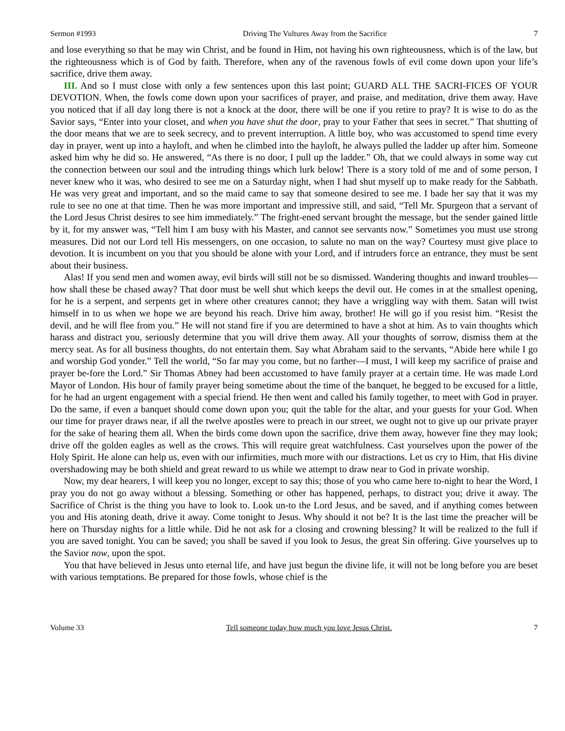Sermon #1993 Driving The Vultures Away from the Sacrifice 7
and lose everything so that he may win Christ, and be found in Him, not having his own righteousness, which is of the law, but the righteousness which is of God by faith. Therefore, when any of the ravenous fowls of evil come down upon your life’s sacrifice, drive them away.
III. And so I must close with only a few sentences upon this last point; GUARD ALL THE SACRI-FICES OF YOUR DEVOTION. When, the fowls come down upon your sacrifices of prayer, and praise, and meditation, drive them away. Have you noticed that if all day long there is not a knock at the door, there will be one if you retire to pray? It is wise to do as the Savior says, “Enter into your closet, and when you have shut the door, pray to your Father that sees in secret.” That shutting of the door means that we are to seek secrecy, and to prevent interruption. A little boy, who was accustomed to spend time every day in prayer, went up into a hayloft, and when he climbed into the hayloft, he always pulled the ladder up after him. Someone asked him why he did so. He answered, “As there is no door, I pull up the ladder.” Oh, that we could always in some way cut the connection between our soul and the intruding things which lurk below! There is a story told of me and of some person, I never knew who it was, who desired to see me on a Saturday night, when I had shut myself up to make ready for the Sabbath. He was very great and important, and so the maid came to say that someone desired to see me. I bade her say that it was my rule to see no one at that time. Then he was more important and impressive still, and said, “Tell Mr. Spurgeon that a servant of the Lord Jesus Christ desires to see him immediately.” The fright-ened servant brought the message, but the sender gained little by it, for my answer was, “Tell him I am busy with his Master, and cannot see servants now.” Sometimes you must use strong measures. Did not our Lord tell His messengers, on one occasion, to salute no man on the way? Courtesy must give place to devotion. It is incumbent on you that you should be alone with your Lord, and if intruders force an entrance, they must be sent about their business.
Alas! If you send men and women away, evil birds will still not be so dismissed. Wandering thoughts and inward troubles—how shall these be chased away? That door must be well shut which keeps the devil out. He comes in at the smallest opening, for he is a serpent, and serpents get in where other creatures cannot; they have a wriggling way with them. Satan will twist himself in to us when we hope we are beyond his reach. Drive him away, brother! He will go if you resist him. “Resist the devil, and he will flee from you.” He will not stand fire if you are determined to have a shot at him. As to vain thoughts which harass and distract you, seriously determine that you will drive them away. All your thoughts of sorrow, dismiss them at the mercy seat. As for all business thoughts, do not entertain them. Say what Abraham said to the servants, “Abide here while I go and worship God yonder.” Tell the world, “So far may you come, but no farther—I must, I will keep my sacrifice of praise and prayer be-fore the Lord.” Sir Thomas Abney had been accustomed to have family prayer at a certain time. He was made Lord Mayor of London. His hour of family prayer being sometime about the time of the banquet, he begged to be excused for a little, for he had an urgent engagement with a special friend. He then went and called his family together, to meet with God in prayer. Do the same, if even a banquet should come down upon you; quit the table for the altar, and your guests for your God. When our time for prayer draws near, if all the twelve apostles were to preach in our street, we ought not to give up our private prayer for the sake of hearing them all. When the birds come down upon the sacrifice, drive them away, however fine they may look; drive off the golden eagles as well as the crows. This will require great watchfulness. Cast yourselves upon the power of the Holy Spirit. He alone can help us, even with our infirmities, much more with our distractions. Let us cry to Him, that His divine overshadowing may be both shield and great reward to us while we attempt to draw near to God in private worship.
Now, my dear hearers, I will keep you no longer, except to say this; those of you who came here to-night to hear the Word, I pray you do not go away without a blessing. Something or other has happened, perhaps, to distract you; drive it away. The Sacrifice of Christ is the thing you have to look to. Look un-to the Lord Jesus, and be saved, and if anything comes between you and His atoning death, drive it away. Come tonight to Jesus. Why should it not be? It is the last time the preacher will be here on Thursday nights for a little while. Did he not ask for a closing and crowning blessing? It will be realized to the full if you are saved tonight. You can be saved; you shall be saved if you look to Jesus, the great Sin offering. Give yourselves up to the Savior now, upon the spot.
You that have believed in Jesus unto eternal life, and have just begun the divine life, it will not be long before you are beset with various temptations. Be prepared for those fowls, whose chief is the
Volume 33 Tell someone today how much you love Jesus Christ. 7